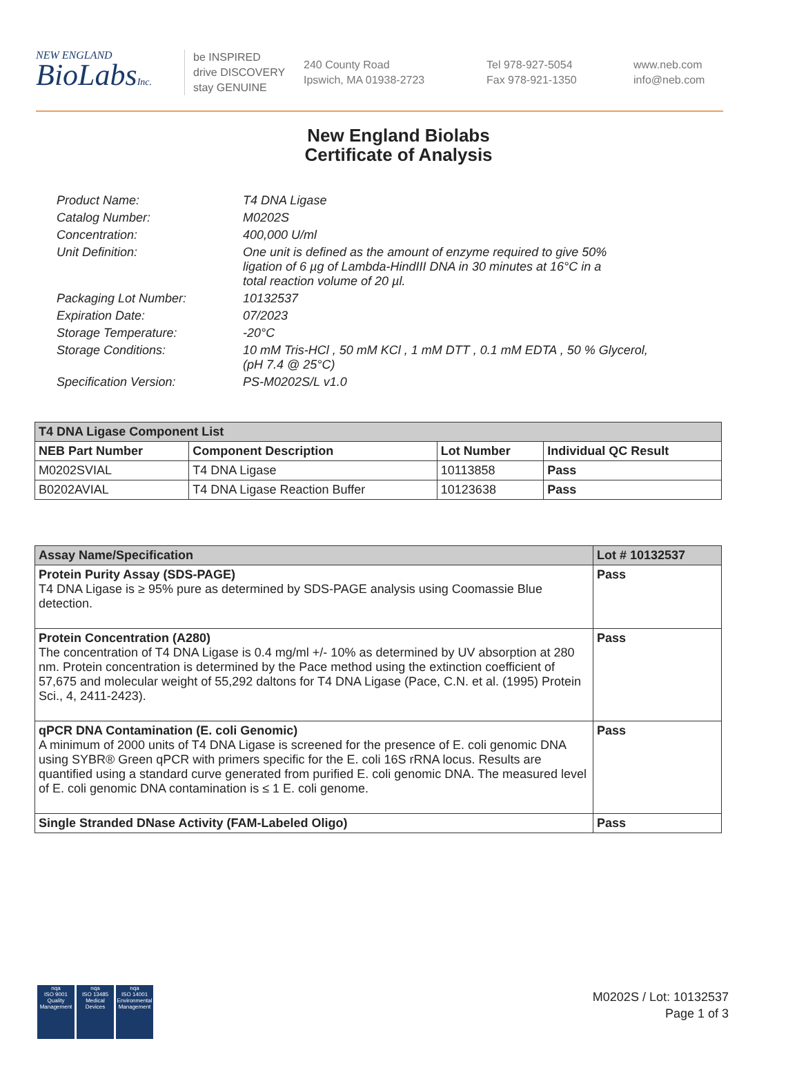NEW ENGLAND
BioLabsInc.
be INSPIRED
drive DISCOVERY
stay GENUINE
240 County Road
Ipswich, MA 01938-2723
Tel 978-927-5054
Fax 978-921-1350
www.neb.com
info@neb.com
New England Biolabs
Certificate of Analysis
| Product Name: | T4 DNA Ligase |
| Catalog Number: | M0202S |
| Concentration: | 400,000 U/ml |
| Unit Definition: | One unit is defined as the amount of enzyme required to give 50% ligation of 6 µg of Lambda-HindIII DNA in 30 minutes at 16°C in a total reaction volume of 20 µl. |
| Packaging Lot Number: | 10132537 |
| Expiration Date: | 07/2023 |
| Storage Temperature: | -20°C |
| Storage Conditions: | 10 mM Tris-HCl , 50 mM KCl , 1 mM DTT , 0.1 mM EDTA , 50 % Glycerol, (pH 7.4 @ 25°C) |
| Specification Version: | PS-M0202S/L v1.0 |
| T4 DNA Ligase Component List | | | |
| --- | --- | --- | --- |
| NEB Part Number | Component Description | Lot Number | Individual QC Result |
| M0202SVIAL | T4 DNA Ligase | 10113858 | Pass |
| B0202AVIAL | T4 DNA Ligase Reaction Buffer | 10123638 | Pass |
| Assay Name/Specification | Lot # 10132537 |
| --- | --- |
| Protein Purity Assay (SDS-PAGE) T4 DNA Ligase is ≥ 95% pure as determined by SDS-PAGE analysis using Coomassie Blue detection. | Pass |
| Protein Concentration (A280) The concentration of T4 DNA Ligase is 0.4 mg/ml +/- 10% as determined by UV absorption at 280 nm. Protein concentration is determined by the Pace method using the extinction coefficient of 57,675 and molecular weight of 55,292 daltons for T4 DNA Ligase (Pace, C.N. et al. (1995) Protein Sci., 4, 2411-2423). | Pass |
| qPCR DNA Contamination (E. coli Genomic) A minimum of 2000 units of T4 DNA Ligase is screened for the presence of E. coli genomic DNA using SYBR® Green qPCR with primers specific for the E. coli 16S rRNA locus. Results are quantified using a standard curve generated from purified E. coli genomic DNA. The measured level of E. coli genomic DNA contamination is ≤ 1 E. coli genome. | Pass |
| Single Stranded DNase Activity (FAM-Labeled Oligo) | Pass |
nqa
ISO 9001
Quality Management
nqa
ISO 13485
Medical Devices
nqa
ISO 14001
Environmental Management
M0202S / Lot: 10132537
Page 1 of 3